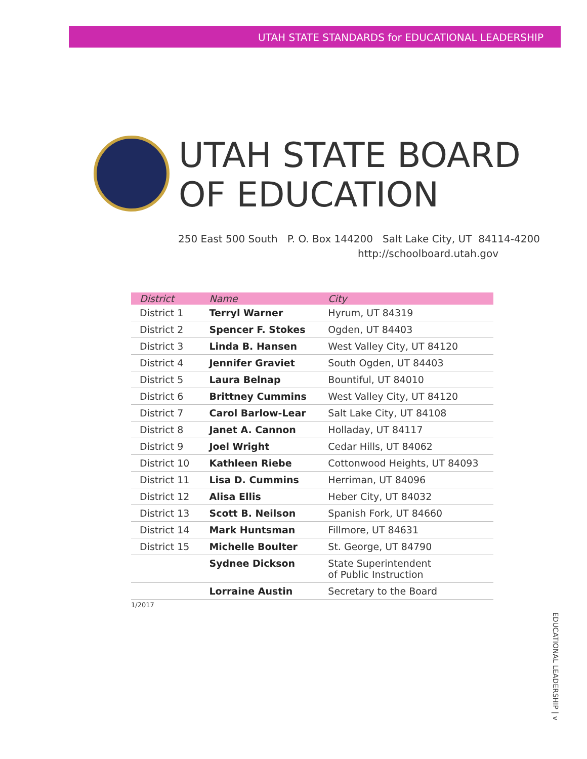UTAH STATE STANDARDS for EDUCATIONAL LEADERSHIP
UTAH STATE BOARD
OF EDUCATION
250 East 500 South P. O. Box 144200 Salt Lake City, UT 84114-4200
http://schoolboard.utah.gov
| District | Name | City |
| --- | --- | --- |
| District 1 | Terryl Warner | Hyrum, UT 84319 |
| District 2 | Spencer F. Stokes | Ogden, UT 84403 |
| District 3 | Linda B. Hansen | West Valley City, UT 84120 |
| District 4 | Jennifer Graviet | South Ogden, UT 84403 |
| District 5 | Laura Belnap | Bountiful, UT 84010 |
| District 6 | Brittney Cummins | West Valley City, UT 84120 |
| District 7 | Carol Barlow-Lear | Salt Lake City, UT 84108 |
| District 8 | Janet A. Cannon | Holladay, UT 84117 |
| District 9 | Joel Wright | Cedar Hills, UT 84062 |
| District 10 | Kathleen Riebe | Cottonwood Heights, UT 84093 |
| District 11 | Lisa D. Cummins | Herriman, UT 84096 |
| District 12 | Alisa Ellis | Heber City, UT 84032 |
| District 13 | Scott B. Neilson | Spanish Fork, UT 84660 |
| District 14 | Mark Huntsman | Fillmore, UT 84631 |
| District 15 | Michelle Boulter | St. George, UT 84790 |
| | Sydnee Dickson | State Superintendent of Public Instruction |
| | Lorraine Austin | Secretary to the Board |
1/2017
EDUCATIONAL LEADERSHIP | v